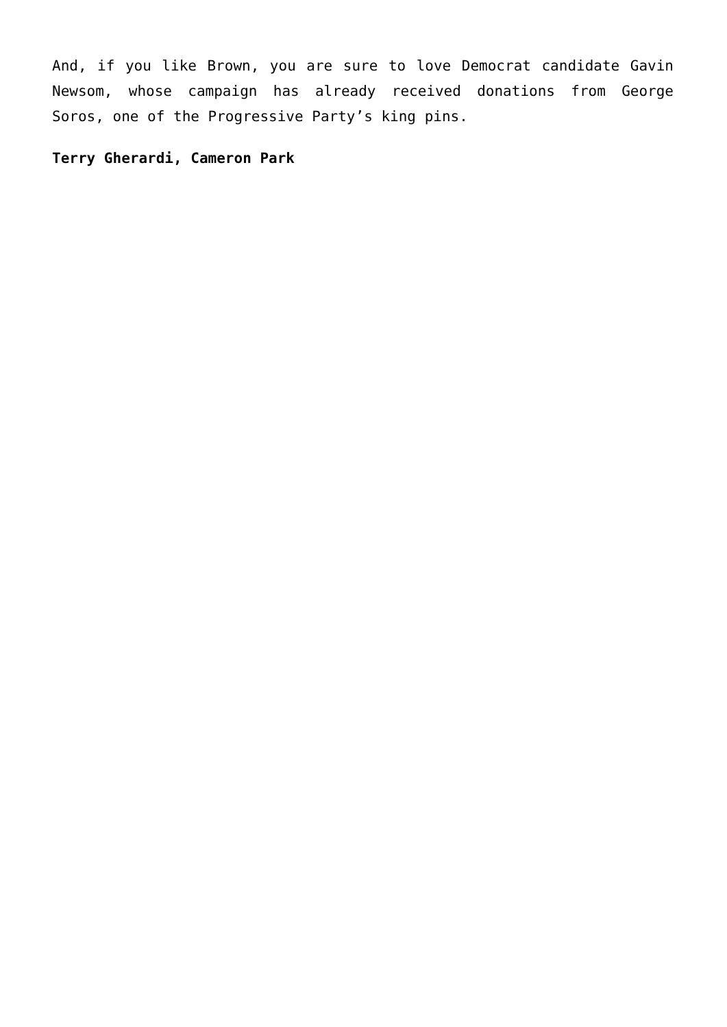And, if you like Brown, you are sure to love Democrat candidate Gavin Newsom, whose campaign has already received donations from George Soros, one of the Progressive Party’s king pins.
Terry Gherardi, Cameron Park